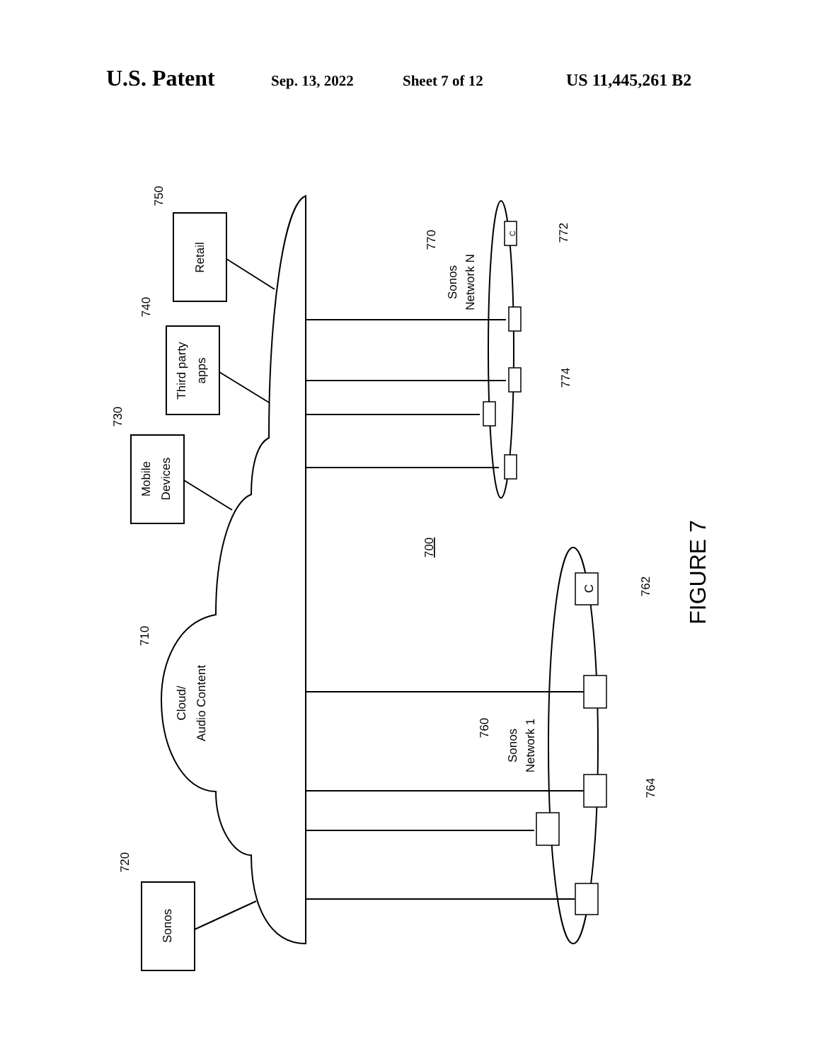U.S. Patent Sep. 13, 2022 Sheet 7 of 12 US 11,445,261 B2
Retail
Third party
apps
Mobile
Devices
Sonos
Cloud/
Audio Content
Sonos
Network N
Sonos
Network 1
C
C
750
740
730
710
720
770
772
774
760
762
764
700
FIGURE 7